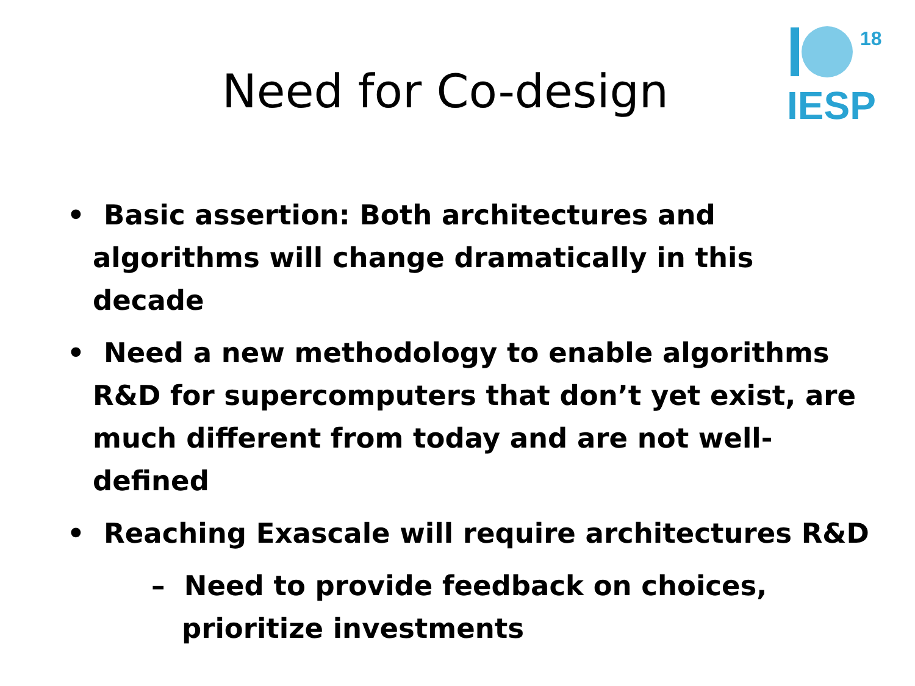Need for Co-design
18
IESP
• Basic assertion: Both architectures and algorithms will change dramatically in this decade
• Need a new methodology to enable algorithms R&D for supercomputers that don’t yet exist, are much different from today and are not well-defined
• Reaching Exascale will require architectures R&D
– Need to provide feedback on choices, prioritize investments